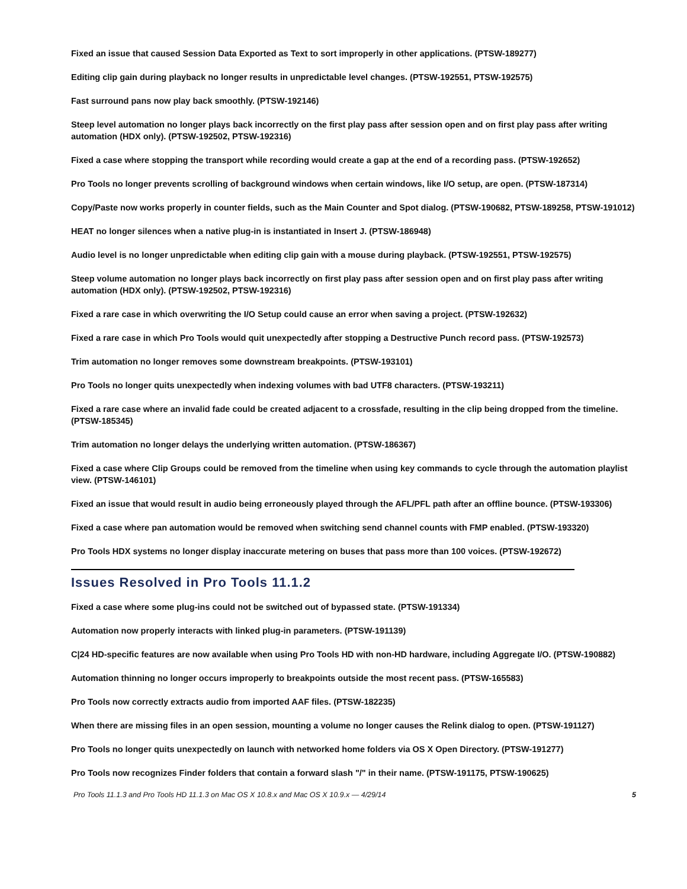Fixed an issue that caused Session Data Exported as Text to sort improperly in other applications. (PTSW-189277)
Editing clip gain during playback no longer results in unpredictable level changes. (PTSW-192551, PTSW-192575)
Fast surround pans now play back smoothly. (PTSW-192146)
Steep level automation no longer plays back incorrectly on the first play pass after session open and on first play pass after writing automation (HDX only). (PTSW-192502, PTSW-192316)
Fixed a case where stopping the transport while recording would create a gap at the end of a recording pass. (PTSW-192652)
Pro Tools no longer prevents scrolling of background windows when certain windows, like I/O setup, are open. (PTSW-187314)
Copy/Paste now works properly in counter fields, such as the Main Counter and Spot dialog. (PTSW-190682, PTSW-189258, PTSW-191012)
HEAT no longer silences when a native plug-in is instantiated in Insert J. (PTSW-186948)
Audio level is no longer unpredictable when editing clip gain with a mouse during playback. (PTSW-192551, PTSW-192575)
Steep volume automation no longer plays back incorrectly on first play pass after session open and on first play pass after writing automation (HDX only). (PTSW-192502, PTSW-192316)
Fixed a rare case in which overwriting the I/O Setup could cause an error when saving a project. (PTSW-192632)
Fixed a rare case in which Pro Tools would quit unexpectedly after stopping a Destructive Punch record pass. (PTSW-192573)
Trim automation no longer removes some downstream breakpoints. (PTSW-193101)
Pro Tools no longer quits unexpectedly when indexing volumes with bad UTF8 characters. (PTSW-193211)
Fixed a rare case where an invalid fade could be created adjacent to a crossfade, resulting in the clip being dropped from the timeline. (PTSW-185345)
Trim automation no longer delays the underlying written automation. (PTSW-186367)
Fixed a case where Clip Groups could be removed from the timeline when using key commands to cycle through the automation playlist view. (PTSW-146101)
Fixed an issue that would result in audio being erroneously played through the AFL/PFL path after an offline bounce. (PTSW-193306)
Fixed a case where pan automation would be removed when switching send channel counts with FMP enabled. (PTSW-193320)
Pro Tools HDX systems no longer display inaccurate metering on buses that pass more than 100 voices. (PTSW-192672)
Issues Resolved in Pro Tools 11.1.2
Fixed a case where some plug-ins could not be switched out of bypassed state. (PTSW-191334)
Automation now properly interacts with linked plug-in parameters. (PTSW-191139)
C|24 HD-specific features are now available when using Pro Tools HD with non-HD hardware, including Aggregate I/O. (PTSW-190882)
Automation thinning no longer occurs improperly to breakpoints outside the most recent pass. (PTSW-165583)
Pro Tools now correctly extracts audio from imported AAF files. (PTSW-182235)
When there are missing files in an open session, mounting a volume no longer causes the Relink dialog to open. (PTSW-191127)
Pro Tools no longer quits unexpectedly on launch with networked home folders via OS X Open Directory. (PTSW-191277)
Pro Tools now recognizes Finder folders that contain a forward slash "/" in their name. (PTSW-191175, PTSW-190625)
Pro Tools 11.1.3 and Pro Tools HD 11.1.3 on Mac OS X 10.8.x and Mac OS X 10.9.x — 4/29/14 5